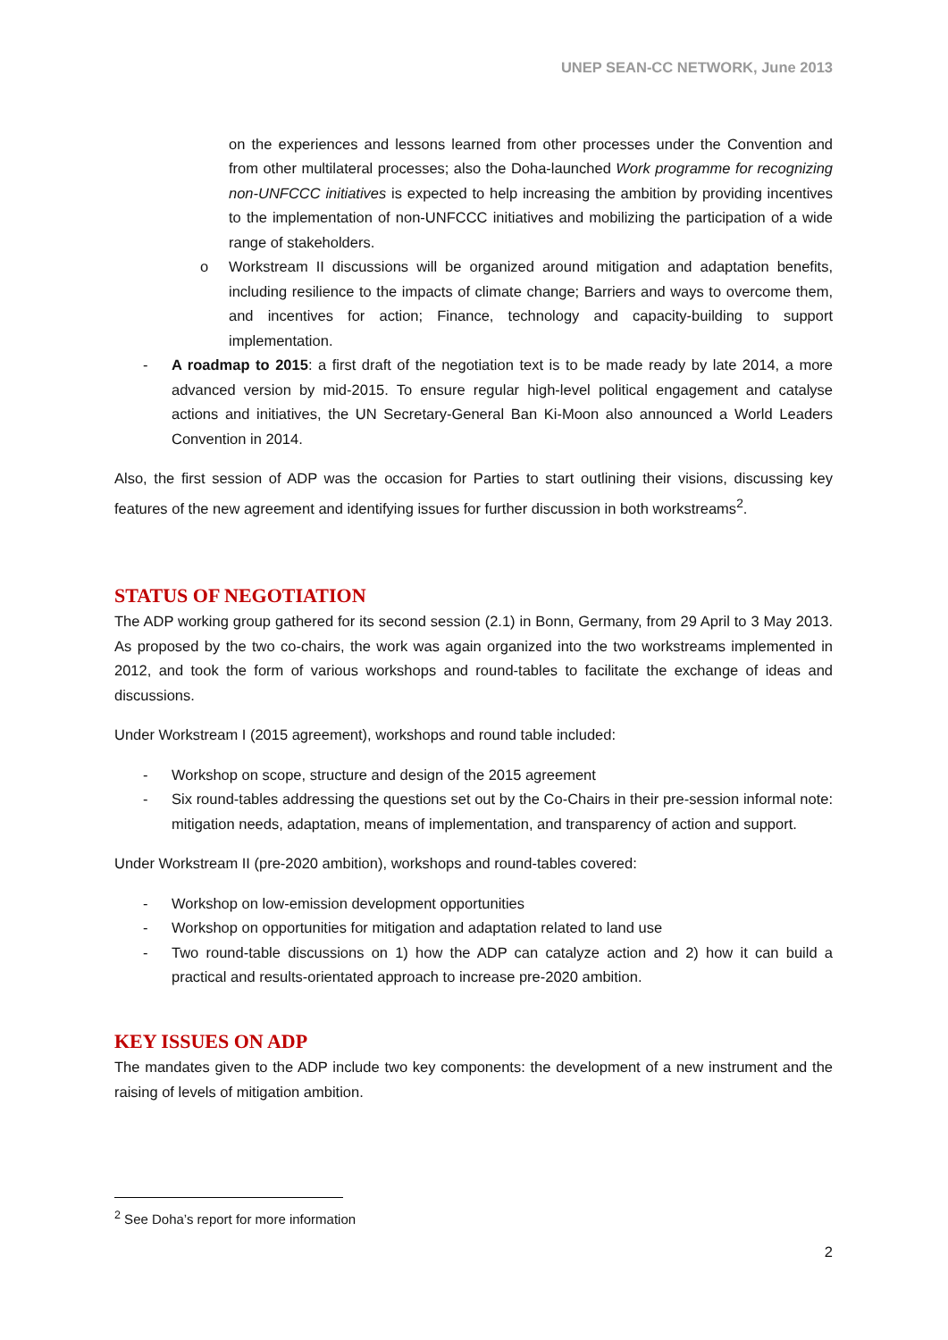UNEP SEAN-CC NETWORK, June 2013
on the experiences and lessons learned from other processes under the Convention and from other multilateral processes; also the Doha-launched Work programme for recognizing non-UNFCCC initiatives is expected to help increasing the ambition by providing incentives to the implementation of non-UNFCCC initiatives and mobilizing the participation of a wide range of stakeholders.
o Workstream II discussions will be organized around mitigation and adaptation benefits, including resilience to the impacts of climate change; Barriers and ways to overcome them, and incentives for action; Finance, technology and capacity-building to support implementation.
- A roadmap to 2015: a first draft of the negotiation text is to be made ready by late 2014, a more advanced version by mid-2015. To ensure regular high-level political engagement and catalyse actions and initiatives, the UN Secretary-General Ban Ki-Moon also announced a World Leaders Convention in 2014.
Also, the first session of ADP was the occasion for Parties to start outlining their visions, discussing key features of the new agreement and identifying issues for further discussion in both workstreams<sup>2</sup>.
STATUS OF NEGOTIATION
The ADP working group gathered for its second session (2.1) in Bonn, Germany, from 29 April to 3 May 2013. As proposed by the two co-chairs, the work was again organized into the two workstreams implemented in 2012, and took the form of various workshops and round-tables to facilitate the exchange of ideas and discussions.
Under Workstream I (2015 agreement), workshops and round table included:
- Workshop on scope, structure and design of the 2015 agreement
- Six round-tables addressing the questions set out by the Co-Chairs in their pre-session informal note: mitigation needs, adaptation, means of implementation, and transparency of action and support.
Under Workstream II (pre-2020 ambition), workshops and round-tables covered:
- Workshop on low-emission development opportunities
- Workshop on opportunities for mitigation and adaptation related to land use
- Two round-table discussions on 1) how the ADP can catalyze action and 2) how it can build a practical and results-orientated approach to increase pre-2020 ambition.
KEY ISSUES ON ADP
The mandates given to the ADP include two key components: the development of a new instrument and the raising of levels of mitigation ambition.
<sup>2</sup> See Doha’s report for more information
2